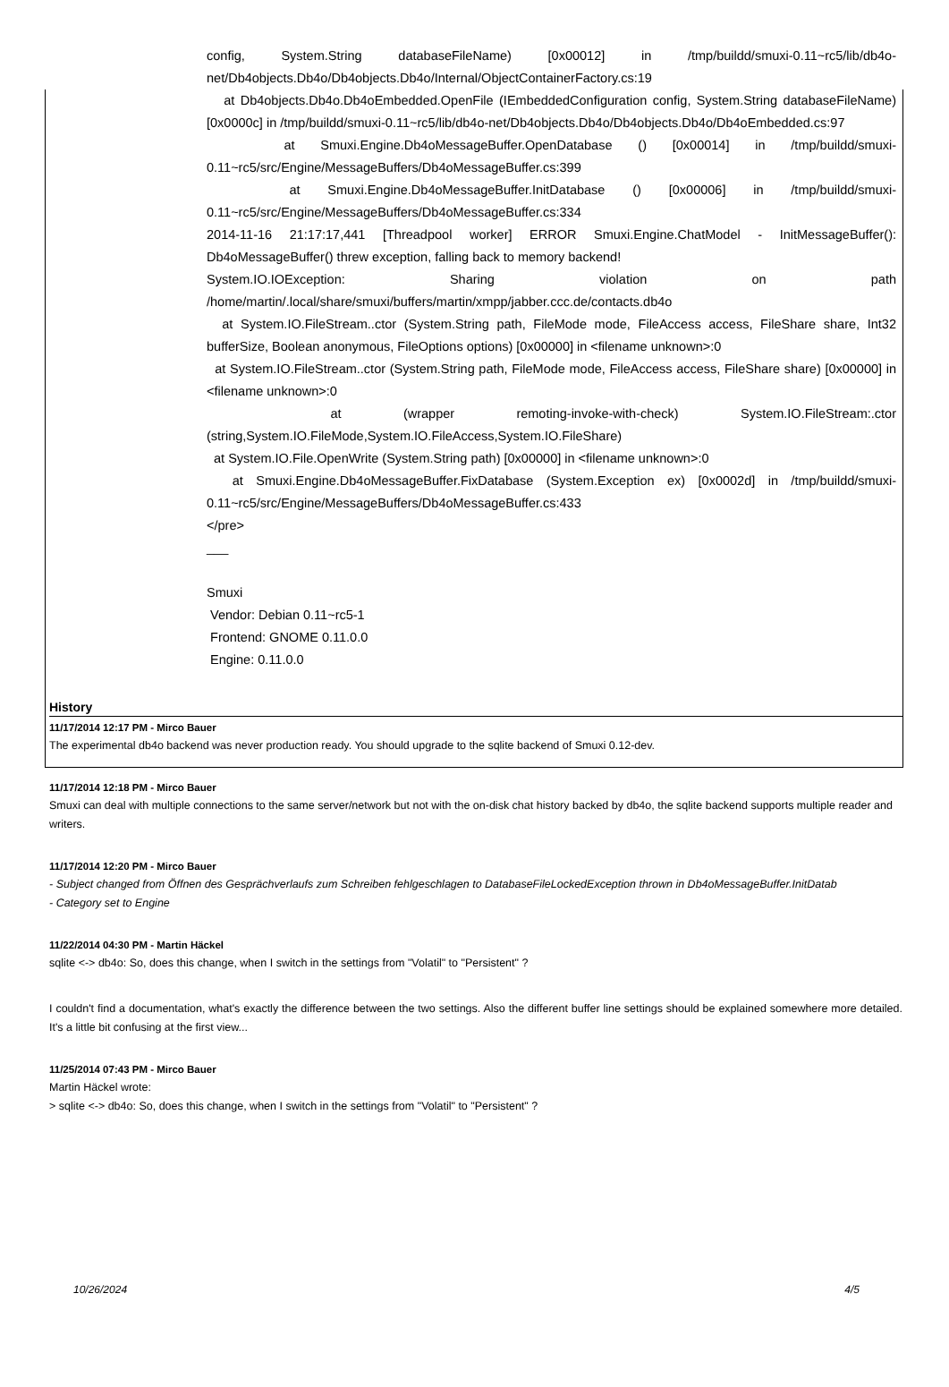config, System.String databaseFileName) [0x00012] in /tmp/buildd/smuxi-0.11~rc5/lib/db4o-net/Db4objects.Db4o/Db4objects.Db4o/Internal/ObjectContainerFactory.cs:19
at Db4objects.Db4o.Db4oEmbedded.OpenFile (IEmbeddedConfiguration config, System.String databaseFileName) [0x0000c] in /tmp/buildd/smuxi-0.11~rc5/lib/db4o-net/Db4objects.Db4o/Db4objects.Db4o/Db4oEmbedded.cs:97
at Smuxi.Engine.Db4oMessageBuffer.OpenDatabase () [0x00014] in /tmp/buildd/smuxi-0.11~rc5/src/Engine/MessageBuffers/Db4oMessageBuffer.cs:399
at Smuxi.Engine.Db4oMessageBuffer.InitDatabase () [0x00006] in /tmp/buildd/smuxi-0.11~rc5/src/Engine/MessageBuffers/Db4oMessageBuffer.cs:334
2014-11-16 21:17:17,441 [Threadpool worker] ERROR Smuxi.Engine.ChatModel - InitMessageBuffer(): Db4oMessageBuffer() threw exception, falling back to memory backend!
System.IO.IOException: Sharing violation on path /home/martin/.local/share/smuxi/buffers/martin/xmpp/jabber.ccc.de/contacts.db4o
at System.IO.FileStream..ctor (System.String path, FileMode mode, FileAccess access, FileShare share, Int32 bufferSize, Boolean anonymous, FileOptions options) [0x00000] in <filename unknown>:0
at System.IO.FileStream..ctor (System.String path, FileMode mode, FileAccess access, FileShare share) [0x00000] in <filename unknown>:0
at (wrapper remoting-invoke-with-check) System.IO.FileStream:.ctor (string,System.IO.FileMode,System.IO.FileAccess,System.IO.FileShare)
at System.IO.File.OpenWrite (System.String path) [0x00000] in <filename unknown>:0
at Smuxi.Engine.Db4oMessageBuffer.FixDatabase (System.Exception ex) [0x0002d] in /tmp/buildd/smuxi-0.11~rc5/src/Engine/MessageBuffers/Db4oMessageBuffer.cs:433
</pre>
___
Smuxi
Vendor: Debian 0.11~rc5-1
Frontend: GNOME 0.11.0.0
Engine: 0.11.0.0
History
11/17/2014 12:17 PM - Mirco Bauer
The experimental db4o backend was never production ready. You should upgrade to the sqlite backend of Smuxi 0.12-dev.
11/17/2014 12:18 PM - Mirco Bauer
Smuxi can deal with multiple connections to the same server/network but not with the on-disk chat history backed by db4o, the sqlite backend supports multiple reader and writers.
11/17/2014 12:20 PM - Mirco Bauer
- Subject changed from Öffnen des Gesprächverlaufs zum Schreiben fehlgeschlagen to DatabaseFileLockedException thrown in Db4oMessageBuffer.InitDatab
- Category set to Engine
11/22/2014 04:30 PM - Martin Häckel
sqlite <-> db4o: So, does this change, when I switch in the settings from "Volatil" to "Persistent" ?
I couldn't find a documentation, what's exactly the difference between the two settings. Also the different buffer line settings should be explained somewhere more detailed. It's a little bit confusing at the first view...
11/25/2014 07:43 PM - Mirco Bauer
Martin Häckel wrote:
> sqlite <-> db4o: So, does this change, when I switch in the settings from "Volatil" to "Persistent" ?
10/26/2024 4/5